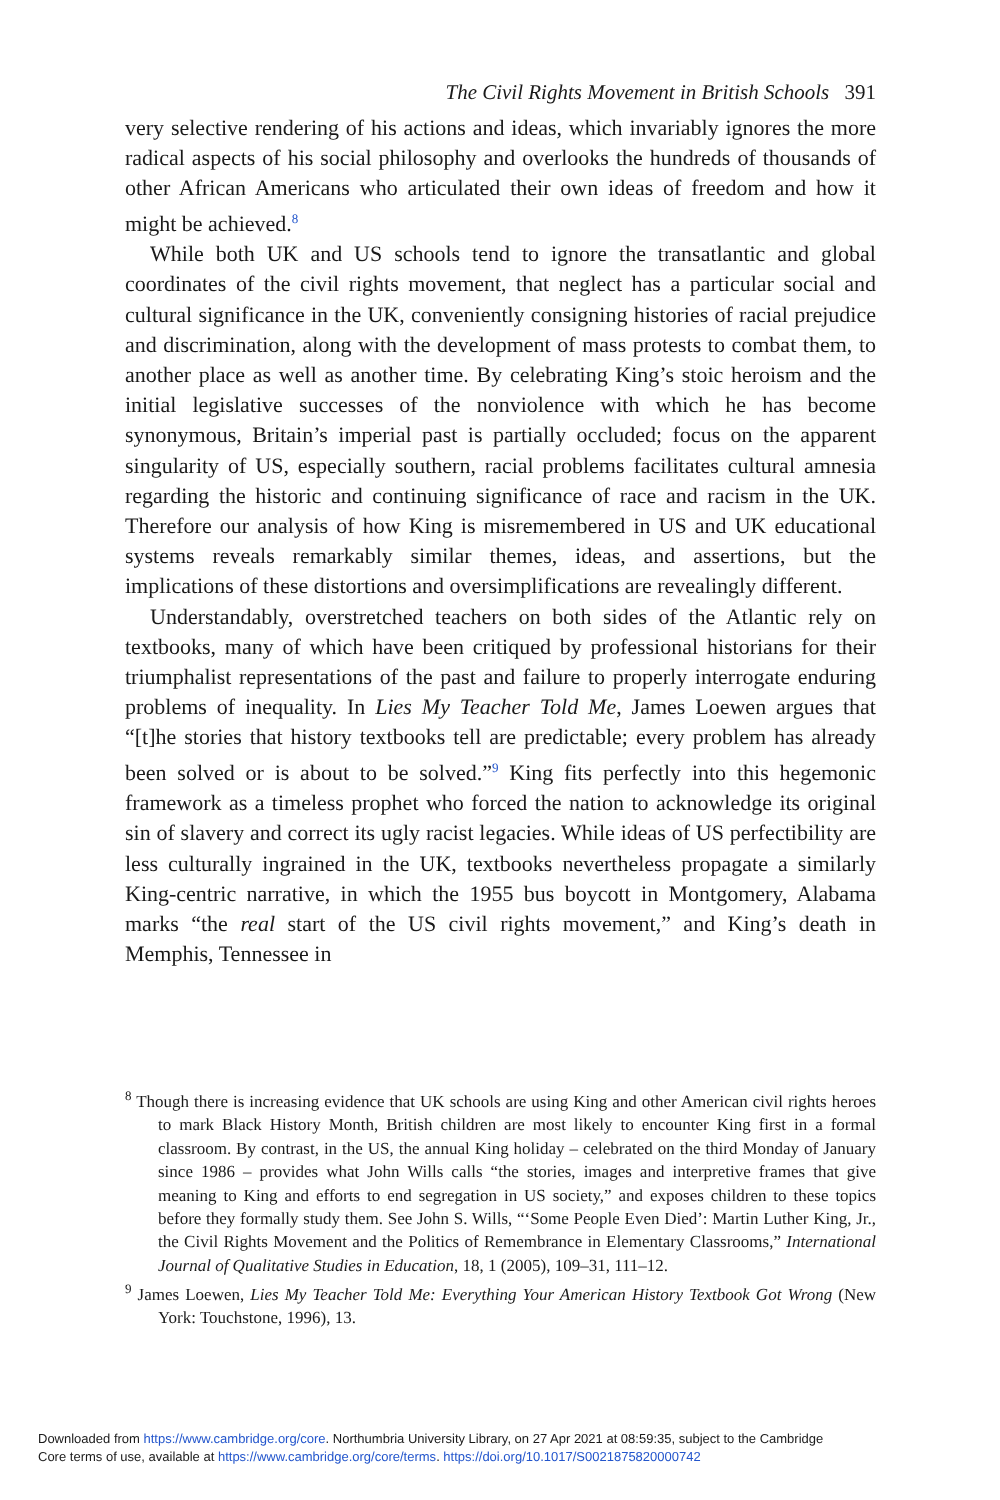The Civil Rights Movement in British Schools 391
very selective rendering of his actions and ideas, which invariably ignores the more radical aspects of his social philosophy and overlooks the hundreds of thousands of other African Americans who articulated their own ideas of freedom and how it might be achieved.<sup>8</sup>
While both UK and US schools tend to ignore the transatlantic and global coordinates of the civil rights movement, that neglect has a particular social and cultural significance in the UK, conveniently consigning histories of racial prejudice and discrimination, along with the development of mass protests to combat them, to another place as well as another time. By celebrating King’s stoic heroism and the initial legislative successes of the nonviolence with which he has become synonymous, Britain’s imperial past is partially occluded; focus on the apparent singularity of US, especially southern, racial problems facilitates cultural amnesia regarding the historic and continuing significance of race and racism in the UK. Therefore our analysis of how King is misremembered in US and UK educational systems reveals remarkably similar themes, ideas, and assertions, but the implications of these distortions and oversimplifications are revealingly different.
Understandably, overstretched teachers on both sides of the Atlantic rely on textbooks, many of which have been critiqued by professional historians for their triumphalist representations of the past and failure to properly interrogate enduring problems of inequality. In Lies My Teacher Told Me, James Loewen argues that “[t]he stories that history textbooks tell are predictable; every problem has already been solved or is about to be solved.”<sup>9</sup> King fits perfectly into this hegemonic framework as a timeless prophet who forced the nation to acknowledge its original sin of slavery and correct its ugly racist legacies. While ideas of US perfectibility are less culturally ingrained in the UK, textbooks nevertheless propagate a similarly King-centric narrative, in which the 1955 bus boycott in Montgomery, Alabama marks “the real start of the US civil rights movement,” and King’s death in Memphis, Tennessee in
<sup>8</sup> Though there is increasing evidence that UK schools are using King and other American civil rights heroes to mark Black History Month, British children are most likely to encounter King first in a formal classroom. By contrast, in the US, the annual King holiday – celebrated on the third Monday of January since 1986 – provides what John Wills calls “the stories, images and interpretive frames that give meaning to King and efforts to end segregation in US society,” and exposes children to these topics before they formally study them. See John S. Wills, “‘Some People Even Died’: Martin Luther King, Jr., the Civil Rights Movement and the Politics of Remembrance in Elementary Classrooms,” International Journal of Qualitative Studies in Education, 18, 1 (2005), 109–31, 111–12.
<sup>9</sup> James Loewen, Lies My Teacher Told Me: Everything Your American History Textbook Got Wrong (New York: Touchstone, 1996), 13.
Downloaded from https://www.cambridge.org/core. Northumbria University Library, on 27 Apr 2021 at 08:59:35, subject to the Cambridge
Core terms of use, available at https://www.cambridge.org/core/terms. https://doi.org/10.1017/S0021875820000742